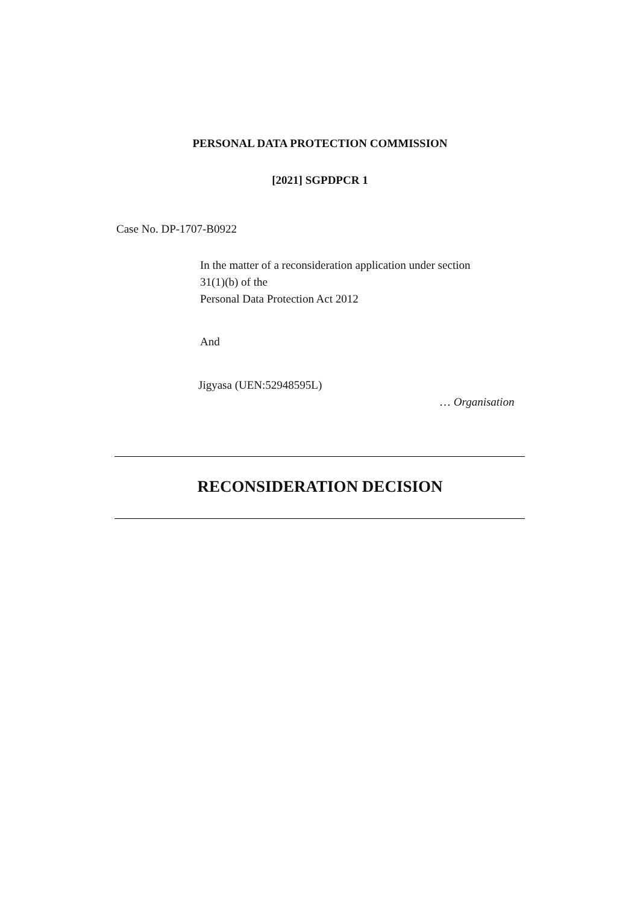PERSONAL DATA PROTECTION COMMISSION
[2021] SGPDPCR 1
Case No. DP-1707-B0922
In the matter of a reconsideration application under section
31(1)(b) of the
Personal Data Protection Act 2012
And
Jigyasa (UEN:52948595L)
… Organisation
RECONSIDERATION DECISION